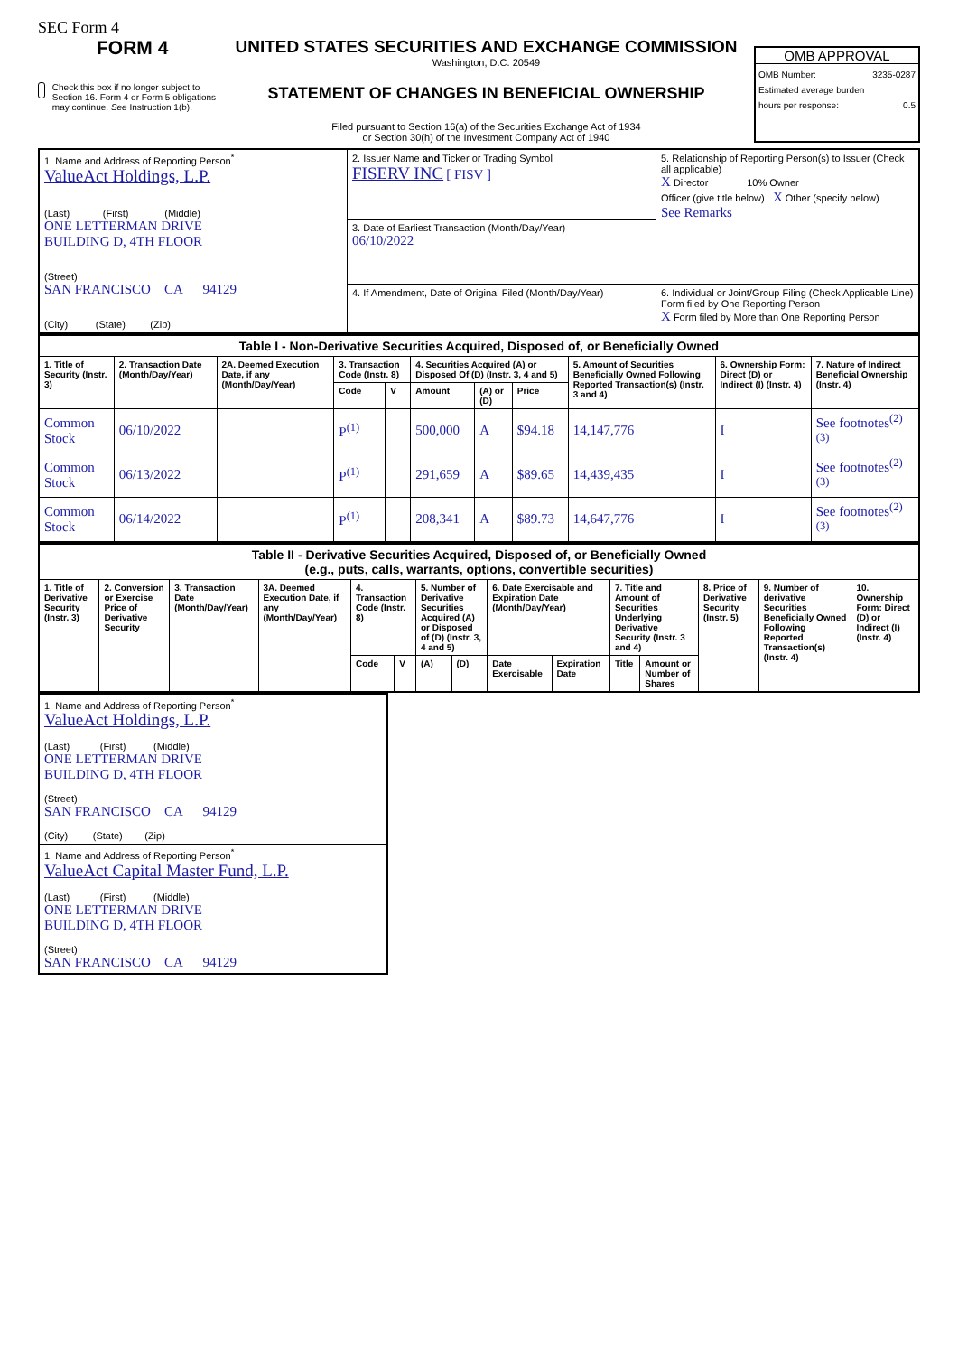SEC Form 4
FORM 4
Check this box if no longer subject to Section 16. Form 4 or Form 5 obligations may continue. See Instruction 1(b).
UNITED STATES SECURITIES AND EXCHANGE COMMISSION
Washington, D.C. 20549
STATEMENT OF CHANGES IN BENEFICIAL OWNERSHIP
Filed pursuant to Section 16(a) of the Securities Exchange Act of 1934
or Section 30(h) of the Investment Company Act of 1940
OMB APPROVAL
OMB Number: 3235-0287
Estimated average burden
hours per response: 0.5
| 1. Name and Address of Reporting Person<sup>*</sup> ValueAct Holdings, L.P. (Last) (First) (Middle) ONE LETTERMAN DRIVE BUILDING D, 4TH FLOOR (Street) SAN FRANCISCO CA 94129 (City) (State) (Zip) | 2. Issuer Name and Ticker or Trading Symbol FISERV INC [ FISV ] | 5. Relationship of Reporting Person(s) to Issuer (Check all applicable) X Director 10% Owner Officer (give title below) X Other (specify below) See Remarks |
| | 3. Date of Earliest Transaction (Month/Day/Year) 06/10/2022 | |
| | 4. If Amendment, Date of Original Filed (Month/Day/Year) | 6. Individual or Joint/Group Filing (Check Applicable Line) Form filed by One Reporting Person X Form filed by More than One Reporting Person |
| Table I - Non-Derivative Securities Acquired, Disposed of, or Beneficially Owned | | | | | | | | | | |
| --- | --- | --- | --- | --- | --- | --- | --- | --- | --- | --- |
| 1. Title of Security (Instr. 3) | 2. Transaction Date (Month/Day/Year) | 2A. Deemed Execution Date, if any (Month/Day/Year) | 3. Transaction Code (Instr. 8) | | 4. Securities Acquired (A) or Disposed Of (D) (Instr. 3, 4 and 5) | | | 5. Amount of Securities Beneficially Owned Following Reported Transaction(s) (Instr. 3 and 4) | 6. Ownership Form: Direct (D) or Indirect (I) (Instr. 4) | 7. Nature of Indirect Beneficial Ownership (Instr. 4) |
| | | | Code | V | Amount | (A) or (D) | Price | | | |
| Common Stock | 06/10/2022 | | P<sup>(1)</sup> | | 500,000 | A | $94.18 | 14,147,776 | I | See footnotes<sup>(2)(3)</sup> |
| Common Stock | 06/13/2022 | | P<sup>(1)</sup> | | 291,659 | A | $89.65 | 14,439,435 | I | See footnotes<sup>(2)(3)</sup> |
| Common Stock | 06/14/2022 | | P<sup>(1)</sup> | | 208,341 | A | $89.73 | 14,647,776 | I | See footnotes<sup>(2)(3)</sup> |
| Table II - Derivative Securities Acquired, Disposed of, or Beneficially Owned (e.g., puts, calls, warrants, options, convertible securities) | | | | | | | | | | | | | | |
| --- | --- | --- | --- | --- | --- | --- | --- | --- | --- | --- | --- | --- | --- | --- |
| 1. Title of Derivative Security (Instr. 3) | 2. Conversion or Exercise Price of Derivative Security | 3. Transaction Date (Month/Day/Year) | 3A. Deemed Execution Date, if any (Month/Day/Year) | 4. Transaction Code (Instr. 8) | | 5. Number of Derivative Securities Acquired (A) or Disposed of (D) (Instr. 3, 4 and 5) | | 6. Date Exercisable and Expiration Date (Month/Day/Year) | | 7. Title and Amount of Securities Underlying Derivative Security (Instr. 3 and 4) | | 8. Price of Derivative Security (Instr. 5) | 9. Number of derivative Securities Beneficially Owned Following Reported Transaction(s) (Instr. 4) | 10. Ownership Form: Direct (D) or Indirect (I) (Instr. 4) |
| | | | | Code | V | (A) | (D) | Date Exercisable | Expiration Date | Title | Amount or Number of Shares | | | |
| 1. Name and Address of Reporting Person<sup>*</sup> ValueAct Holdings, L.P. (Last) (First) (Middle) ONE LETTERMAN DRIVE BUILDING D, 4TH FLOOR (Street) SAN FRANCISCO CA 94129 (City) (State) (Zip) |
| 1. Name and Address of Reporting Person<sup>*</sup> ValueAct Capital Master Fund, L.P. (Last) (First) (Middle) ONE LETTERMAN DRIVE BUILDING D, 4TH FLOOR (Street) SAN FRANCISCO CA 94129 |